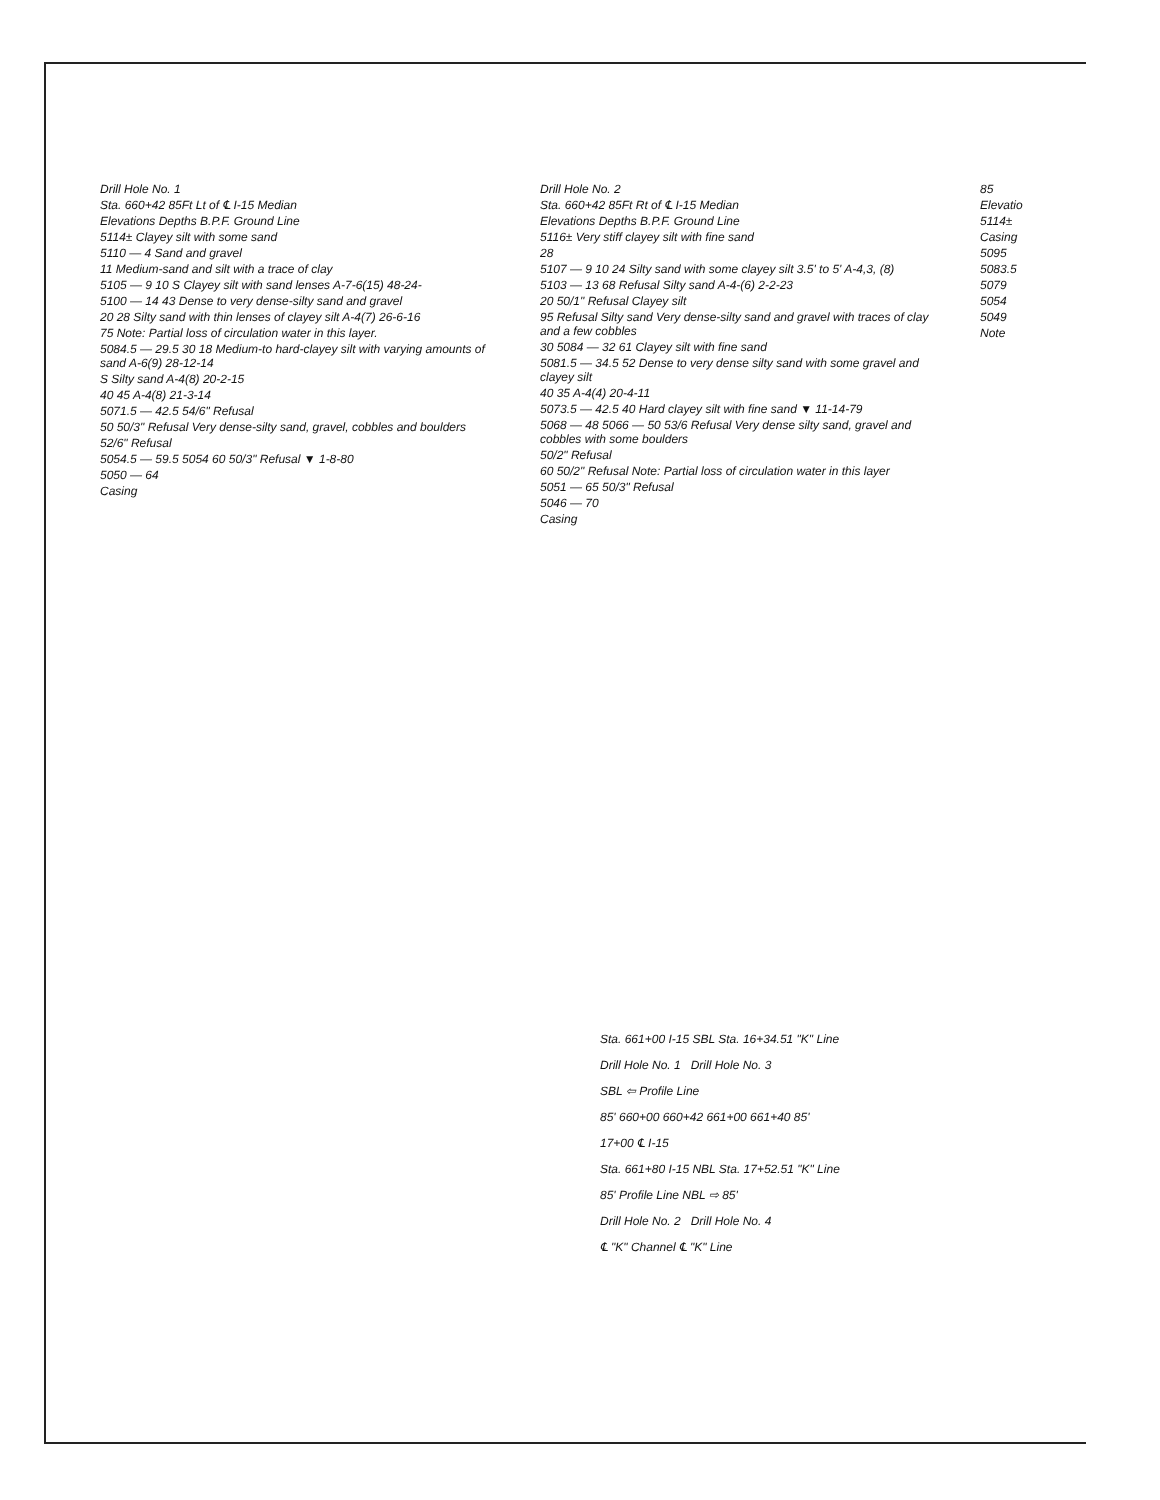Drill Hole No. 1
Sta. 660+42 85Ft Lt of ℄ I-15 Median
Elevations Depths B.P.F. Ground Line
5114± Clayey silt with some sand
5110 — 4 Sand and gravel
11 Medium-sand and silt with a trace of clay
5105 — 9 10 S Clayey silt with sand lenses A-7-6(15) 48-24-
5100 — 14 43 Dense to very dense-silty sand and gravel
20 28 Silty sand with thin lenses of clayey silt A-4(7) 26-6-16
75 Note: Partial loss of circulation water in this layer.
5084.5 — 29.5 30 18 Medium-to hard-clayey silt with varying amounts of sand A-6(9) 28-12-14
S Silty sand A-4(8) 20-2-15
40 45 A-4(8) 21-3-14
5071.5 — 42.5 54/6" Refusal
50 50/3" Refusal Very dense-silty sand, gravel, cobbles and boulders
52/6" Refusal
5054.5 — 59.5 5054 60 50/3" Refusal ▼ 1-8-80
5050 — 64
Casing
Drill Hole No. 2
Sta. 660+42 85Ft Rt of ℄ I-15 Median
Elevations Depths B.P.F. Ground Line
5116± Very stiff clayey silt with fine sand
28
5107 — 9 10 24 Silty sand with some clayey silt 3.5' to 5' A-4,3, (8)
5103 — 13 68 Refusal Silty sand A-4-(6) 2-2-23
20 50/1" Refusal Clayey silt
95 Refusal Silty sand Very dense-silty sand and gravel with traces of clay and a few cobbles
30 5084 — 32 61 Clayey silt with fine sand
5081.5 — 34.5 52 Dense to very dense silty sand with some gravel and clayey silt
40 35 A-4(4) 20-4-11
5073.5 — 42.5 40 Hard clayey silt with fine sand ▼ 11-14-79
5068 — 48 5066 — 50 53/6 Refusal Very dense silty sand, gravel and cobbles with some boulders
50/2" Refusal
60 50/2" Refusal Note: Partial loss of circulation water in this layer
5051 — 65 50/3" Refusal
5046 — 70
Casing
85
Elevatio
5114±
Casing
5095
5083.5
5079
5054
5049
Note
Sta. 661+00 I-15 SBL Sta. 16+34.51 "K" Line
Drill Hole No. 1 Drill Hole No. 3
SBL ⇦ Profile Line
85' 660+00 660+42 661+00 661+40 85'
17+00 ℄ I-15
Sta. 661+80 I-15 NBL Sta. 17+52.51 "K" Line
85' Profile Line NBL ⇨ 85'
Drill Hole No. 2 Drill Hole No. 4
℄ "K" Channel ℄ "K" Line